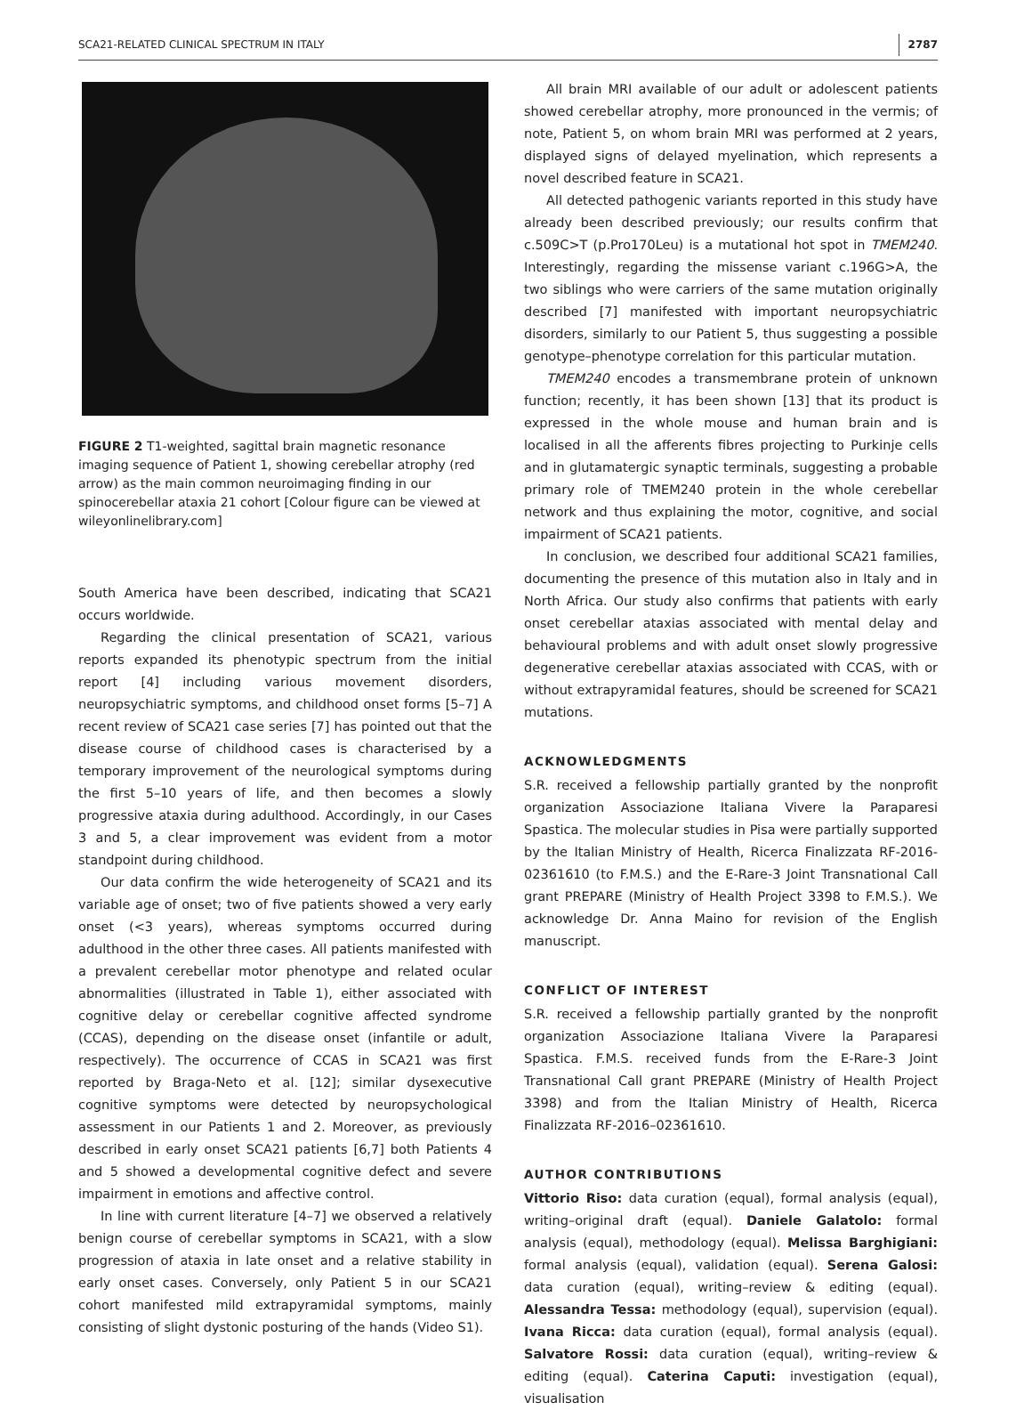SCA21-RELATED CLINICAL SPECTRUM IN ITALY 2787
FIGURE 2 T1-weighted, sagittal brain magnetic resonance imaging sequence of Patient 1, showing cerebellar atrophy (red arrow) as the main common neuroimaging finding in our spinocerebellar ataxia 21 cohort [Colour figure can be viewed at wileyonlinelibrary.com]
South America have been described, indicating that SCA21 occurs worldwide.
Regarding the clinical presentation of SCA21, various reports expanded its phenotypic spectrum from the initial report [4] including various movement disorders, neuropsychiatric symptoms, and childhood onset forms [5–7] A recent review of SCA21 case series [7] has pointed out that the disease course of childhood cases is characterised by a temporary improvement of the neurological symptoms during the first 5–10 years of life, and then becomes a slowly progressive ataxia during adulthood. Accordingly, in our Cases 3 and 5, a clear improvement was evident from a motor standpoint during childhood.
Our data confirm the wide heterogeneity of SCA21 and its variable age of onset; two of five patients showed a very early onset (<3 years), whereas symptoms occurred during adulthood in the other three cases. All patients manifested with a prevalent cerebellar motor phenotype and related ocular abnormalities (illustrated in Table 1), either associated with cognitive delay or cerebellar cognitive affected syndrome (CCAS), depending on the disease onset (infantile or adult, respectively). The occurrence of CCAS in SCA21 was first reported by Braga-Neto et al. [12]; similar dysexecutive cognitive symptoms were detected by neuropsychological assessment in our Patients 1 and 2. Moreover, as previously described in early onset SCA21 patients [6,7] both Patients 4 and 5 showed a developmental cognitive defect and severe impairment in emotions and affective control.
In line with current literature [4–7] we observed a relatively benign course of cerebellar symptoms in SCA21, with a slow progression of ataxia in late onset and a relative stability in early onset cases. Conversely, only Patient 5 in our SCA21 cohort manifested mild extrapyramidal symptoms, mainly consisting of slight dystonic posturing of the hands (Video S1).
All brain MRI available of our adult or adolescent patients showed cerebellar atrophy, more pronounced in the vermis; of note, Patient 5, on whom brain MRI was performed at 2 years, displayed signs of delayed myelination, which represents a novel described feature in SCA21.
All detected pathogenic variants reported in this study have already been described previously; our results confirm that c.509C>T (p.Pro170Leu) is a mutational hot spot in TMEM240. Interestingly, regarding the missense variant c.196G>A, the two siblings who were carriers of the same mutation originally described [7] manifested with important neuropsychiatric disorders, similarly to our Patient 5, thus suggesting a possible genotype–phenotype correlation for this particular mutation.
TMEM240 encodes a transmembrane protein of unknown function; recently, it has been shown [13] that its product is expressed in the whole mouse and human brain and is localised in all the afferents fibres projecting to Purkinje cells and in glutamatergic synaptic terminals, suggesting a probable primary role of TMEM240 protein in the whole cerebellar network and thus explaining the motor, cognitive, and social impairment of SCA21 patients.
In conclusion, we described four additional SCA21 families, documenting the presence of this mutation also in Italy and in North Africa. Our study also confirms that patients with early onset cerebellar ataxias associated with mental delay and behavioural problems and with adult onset slowly progressive degenerative cerebellar ataxias associated with CCAS, with or without extrapyramidal features, should be screened for SCA21 mutations.
ACKNOWLEDGMENTS
S.R. received a fellowship partially granted by the nonprofit organization Associazione Italiana Vivere la Paraparesi Spastica. The molecular studies in Pisa were partially supported by the Italian Ministry of Health, Ricerca Finalizzata RF-2016-02361610 (to F.M.S.) and the E-Rare-3 Joint Transnational Call grant PREPARE (Ministry of Health Project 3398 to F.M.S.). We acknowledge Dr. Anna Maino for revision of the English manuscript.
CONFLICT OF INTEREST
S.R. received a fellowship partially granted by the nonprofit organization Associazione Italiana Vivere la Paraparesi Spastica. F.M.S. received funds from the E-Rare-3 Joint Transnational Call grant PREPARE (Ministry of Health Project 3398) and from the Italian Ministry of Health, Ricerca Finalizzata RF-2016–02361610.
AUTHOR CONTRIBUTIONS
Vittorio Riso: data curation (equal), formal analysis (equal), writing–original draft (equal). Daniele Galatolo: formal analysis (equal), methodology (equal). Melissa Barghigiani: formal analysis (equal), validation (equal). Serena Galosi: data curation (equal), writing–review & editing (equal). Alessandra Tessa: methodology (equal), supervision (equal). Ivana Ricca: data curation (equal), formal analysis (equal). Salvatore Rossi: data curation (equal), writing–review & editing (equal). Caterina Caputi: investigation (equal), visualisation